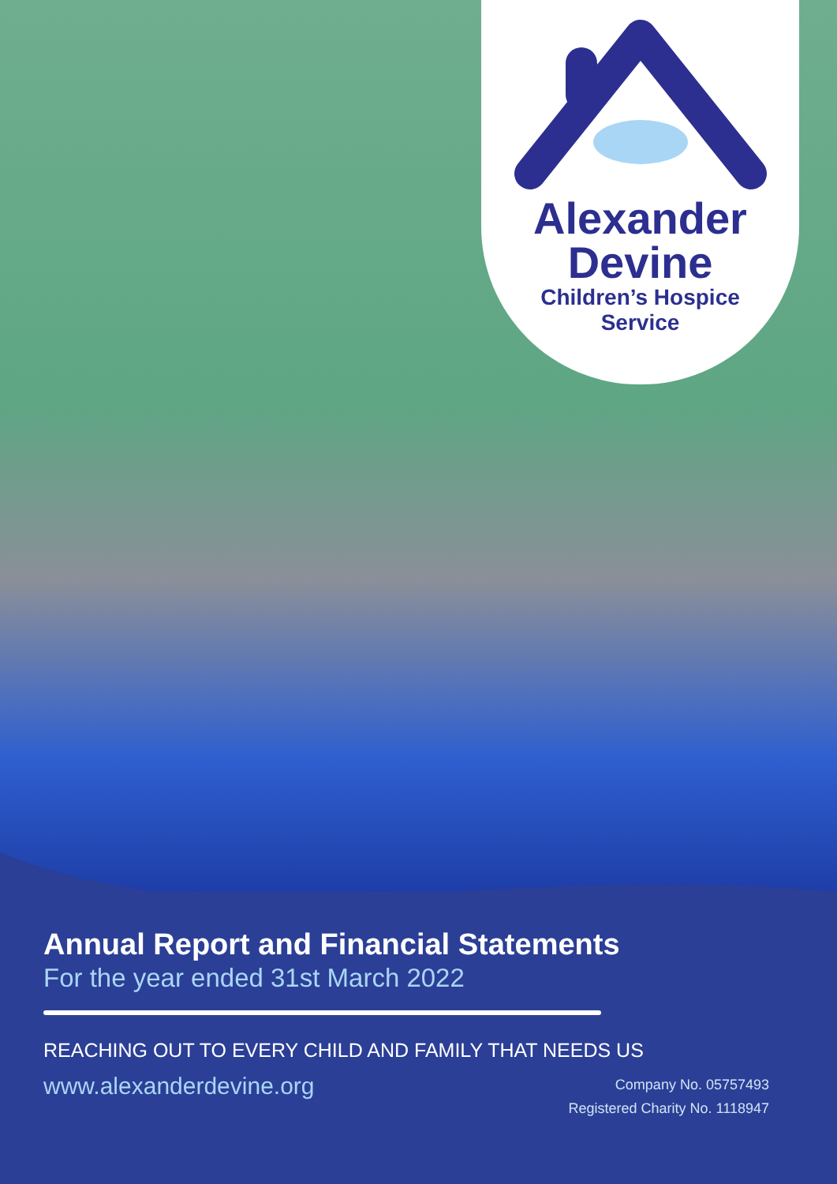Alexander
Devine
Children’s Hospice
Service
Annual Report and Financial Statements
For the year ended 31st March 2022
REACHING OUT TO EVERY CHILD AND FAMILY THAT NEEDS US
www.alexanderdevine.org
Company No. 05757493
Registered Charity No. 1118947